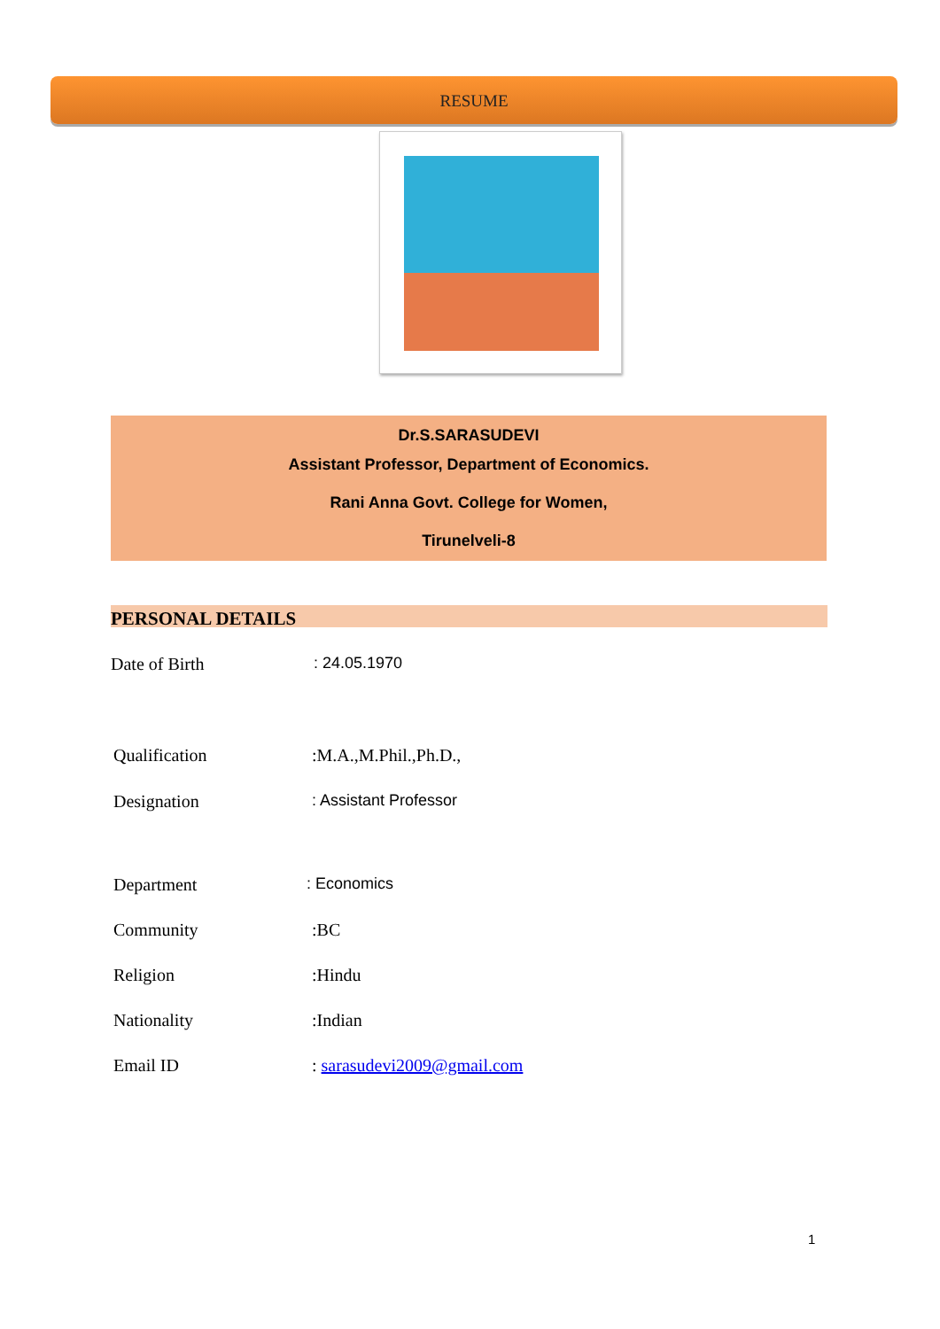RESUME
Dr.S.SARASUDEVI
Assistant Professor, Department of Economics.
Rani Anna Govt. College for Women,
Tirunelveli-8
PERSONAL DETAILS
Date of Birth: 24.05.1970
Qualification:M.A.,M.Phil.,Ph.D.,
Designation: Assistant Professor
Department: Economics
Community:BC
Religion:Hindu
Nationality:Indian
Email ID: sarasudevi2009@gmail.com
1